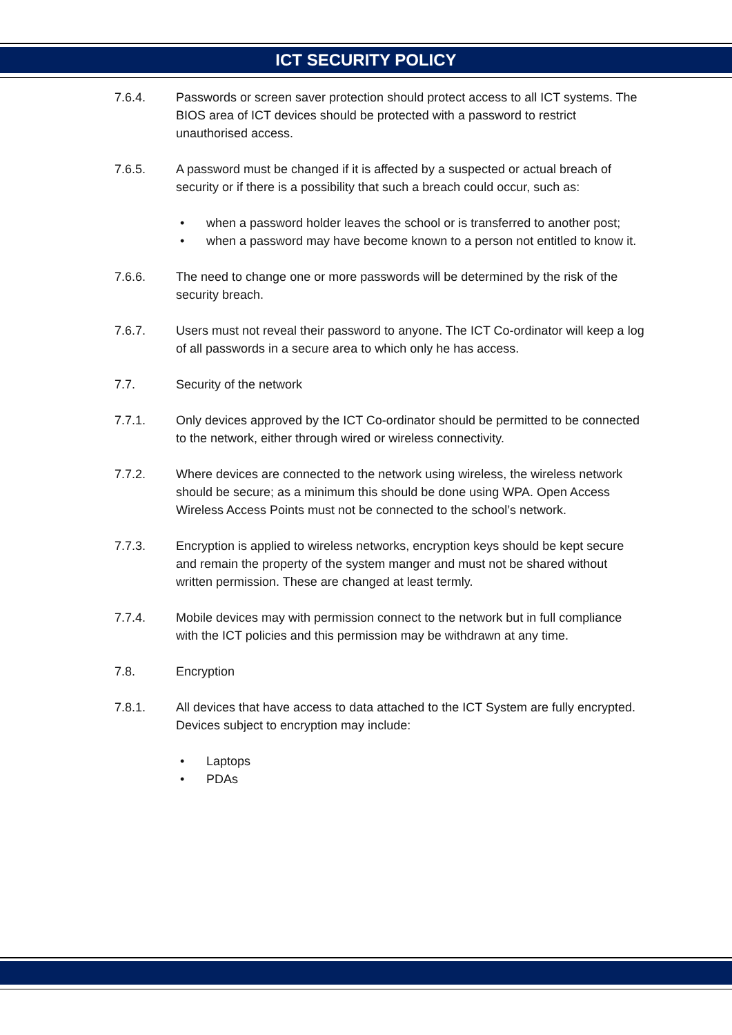ICT SECURITY POLICY
7.6.4. Passwords or screen saver protection should protect access to all ICT systems. The BIOS area of ICT devices should be protected with a password to restrict unauthorised access.
7.6.5. A password must be changed if it is affected by a suspected or actual breach of security or if there is a possibility that such a breach could occur, such as:
• when a password holder leaves the school or is transferred to another post;
• when a password may have become known to a person not entitled to know it.
7.6.6. The need to change one or more passwords will be determined by the risk of the security breach.
7.6.7. Users must not reveal their password to anyone. The ICT Co-ordinator will keep a log of all passwords in a secure area to which only he has access.
7.7. Security of the network
7.7.1. Only devices approved by the ICT Co-ordinator should be permitted to be connected to the network, either through wired or wireless connectivity.
7.7.2. Where devices are connected to the network using wireless, the wireless network should be secure; as a minimum this should be done using WPA. Open Access Wireless Access Points must not be connected to the school’s network.
7.7.3. Encryption is applied to wireless networks, encryption keys should be kept secure and remain the property of the system manger and must not be shared without written permission. These are changed at least termly.
7.7.4. Mobile devices may with permission connect to the network but in full compliance with the ICT policies and this permission may be withdrawn at any time.
7.8. Encryption
7.8.1. All devices that have access to data attached to the ICT System are fully encrypted. Devices subject to encryption may include:
• Laptops
• PDAs